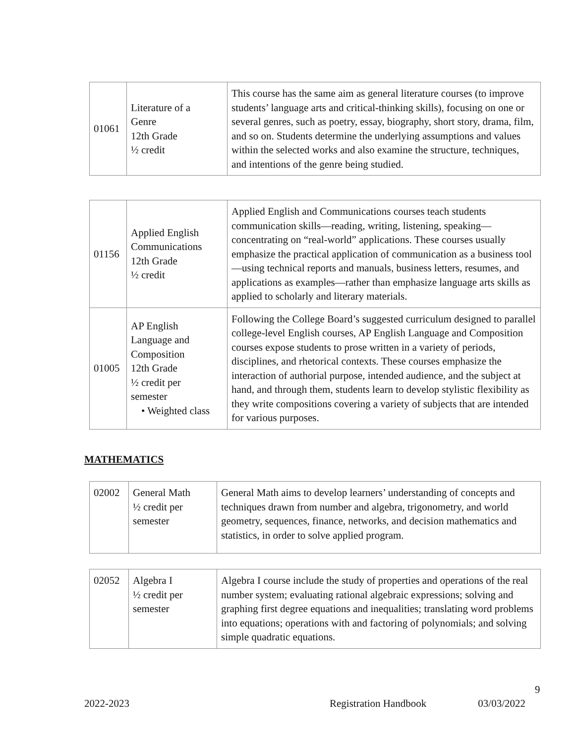| 01061 | Literature of a Genre 12th Grade ½ credit | This course has the same aim as general literature courses (to improve students’ language arts and critical-thinking skills), focusing on one or several genres, such as poetry, essay, biography, short story, drama, film, and so on. Students determine the underlying assumptions and values within the selected works and also examine the structure, techniques, and intentions of the genre being studied. |
| 01156 | Applied English Communications 12th Grade ½ credit | Applied English and Communications courses teach students communication skills—reading, writing, listening, speaking—concentrating on “real-world” applications. These courses usually emphasize the practical application of communication as a business tool—using technical reports and manuals, business letters, resumes, and applications as examples—rather than emphasize language arts skills as applied to scholarly and literary materials. |
| 01005 | AP English Language and Composition 12th Grade ½ credit per semester • Weighted class | Following the College Board’s suggested curriculum designed to parallel college-level English courses, AP English Language and Composition courses expose students to prose written in a variety of periods, disciplines, and rhetorical contexts. These courses emphasize the interaction of authorial purpose, intended audience, and the subject at hand, and through them, students learn to develop stylistic flexibility as they write compositions covering a variety of subjects that are intended for various purposes. |
MATHEMATICS
| 02002 | General Math ½ credit per semester | General Math aims to develop learners’ understanding of concepts and techniques drawn from number and algebra, trigonometry, and world geometry, sequences, finance, networks, and decision mathematics and statistics, in order to solve applied program. |
| 02052 | Algebra I ½ credit per semester | Algebra I course include the study of properties and operations of the real number system; evaluating rational algebraic expressions; solving and graphing first degree equations and inequalities; translating word problems into equations; operations with and factoring of polynomials; and solving simple quadratic equations. |
9
2022-2023 Registration Handbook 03/03/2022